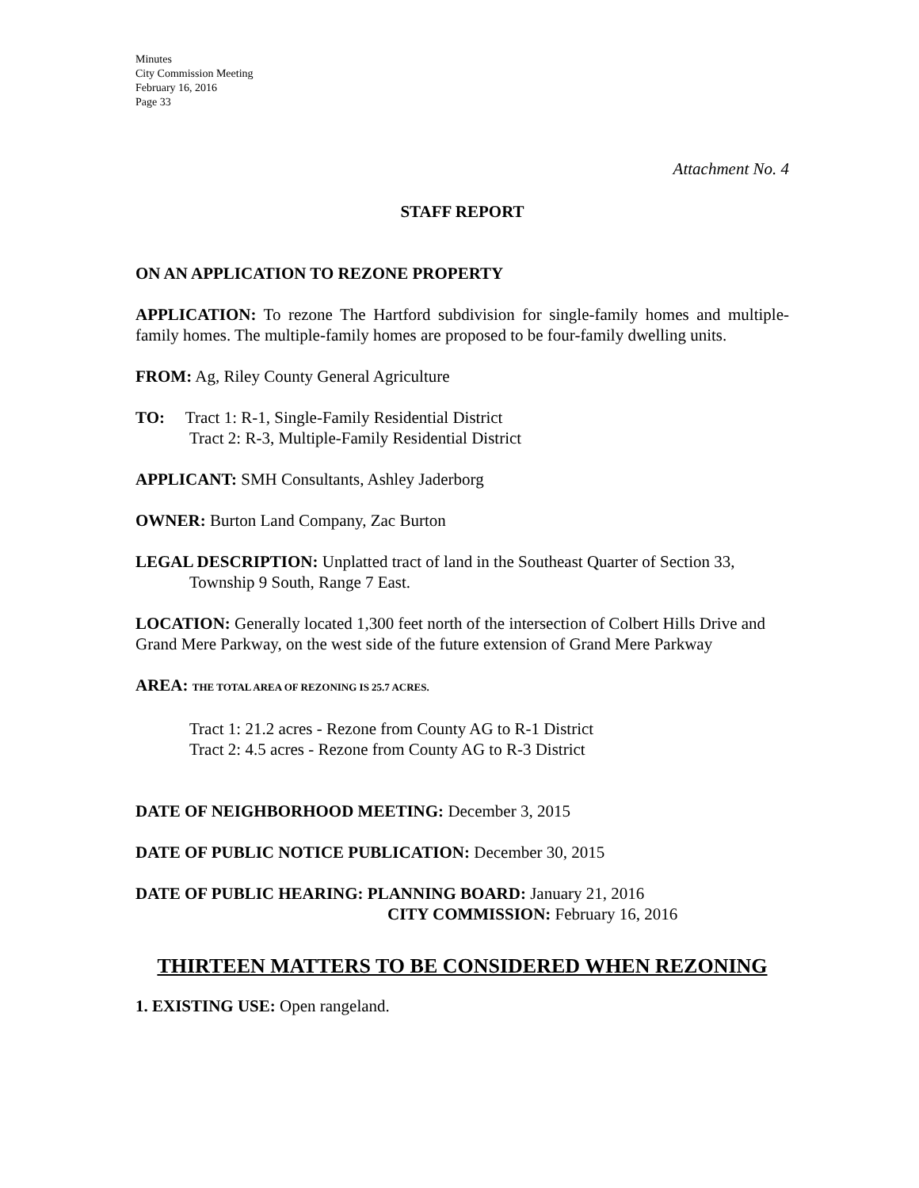Minutes
City Commission Meeting
February 16, 2016
Page 33
Attachment No. 4
STAFF REPORT
ON AN APPLICATION TO REZONE PROPERTY
APPLICATION: To rezone The Hartford subdivision for single-family homes and multiple-family homes. The multiple-family homes are proposed to be four-family dwelling units.
FROM: Ag, Riley County General Agriculture
TO: Tract 1: R-1, Single-Family Residential District
Tract 2: R-3, Multiple-Family Residential District
APPLICANT: SMH Consultants, Ashley Jaderborg
OWNER: Burton Land Company, Zac Burton
LEGAL DESCRIPTION: Unplatted tract of land in the Southeast Quarter of Section 33,
Township 9 South, Range 7 East.
LOCATION: Generally located 1,300 feet north of the intersection of Colbert Hills Drive and Grand Mere Parkway, on the west side of the future extension of Grand Mere Parkway
AREA: THE TOTAL AREA OF REZONING IS 25.7 ACRES.
Tract 1: 21.2 acres - Rezone from County AG to R-1 District
Tract 2: 4.5 acres - Rezone from County AG to R-3 District
DATE OF NEIGHBORHOOD MEETING: December 3, 2015
DATE OF PUBLIC NOTICE PUBLICATION: December 30, 2015
DATE OF PUBLIC HEARING: PLANNING BOARD: January 21, 2016
CITY COMMISSION: February 16, 2016
THIRTEEN MATTERS TO BE CONSIDERED WHEN REZONING
1. EXISTING USE: Open rangeland.